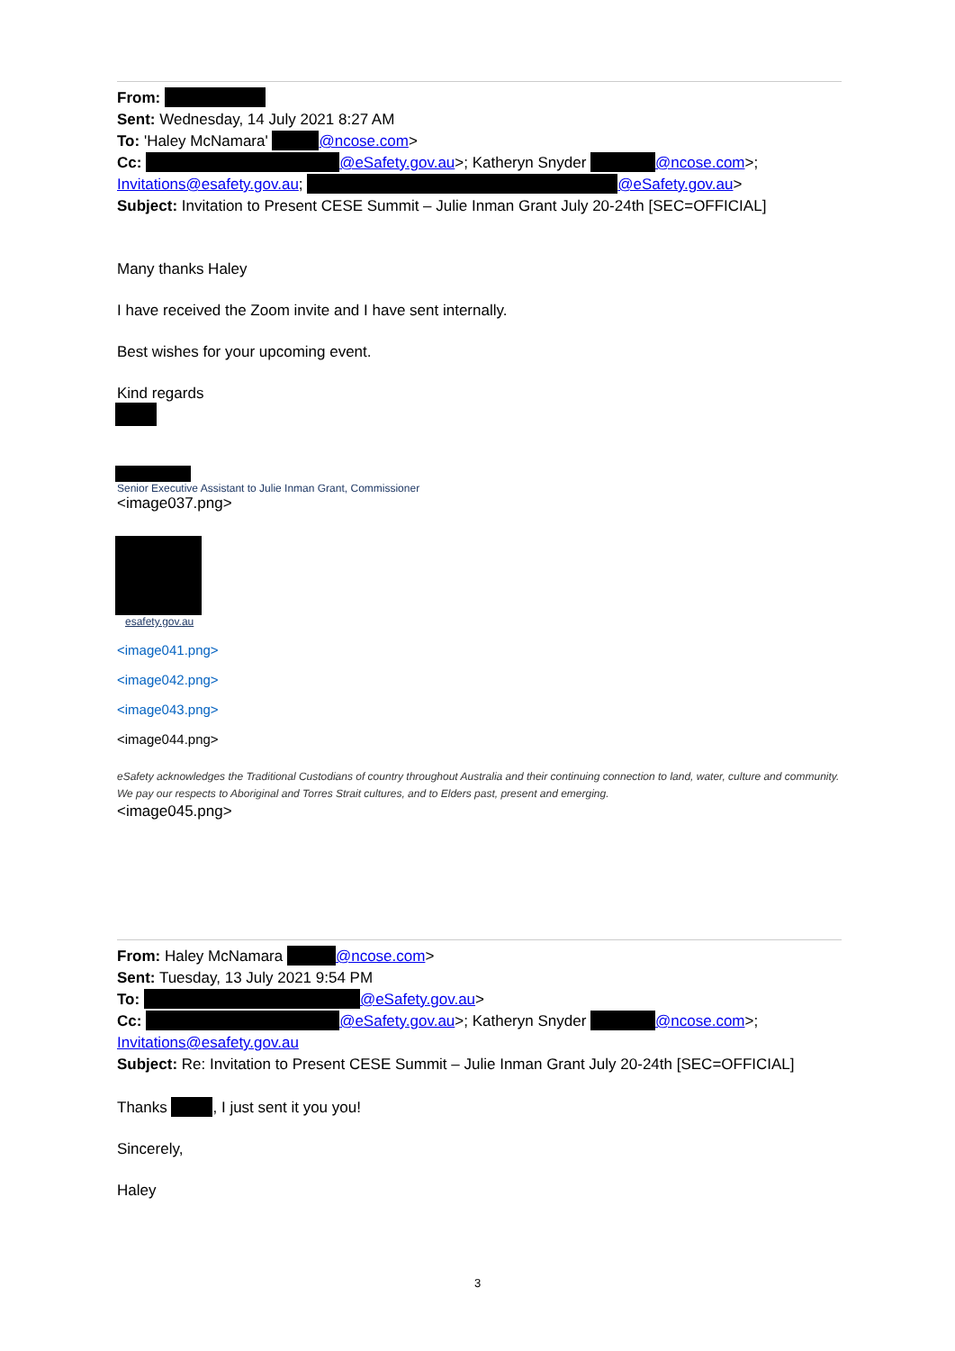From:
Sent: Wednesday, 14 July 2021 8:27 AM
To: 'Haley McNamara' @ncose.com>
Cc: @eSafety.gov.au>; Katheryn Snyder @ncose.com>;
Invitations@esafety.gov.au; @eSafety.gov.au>
Subject: Invitation to Present CESE Summit – Julie Inman Grant July 20-24th [SEC=OFFICIAL]
Many thanks Haley
I have received the Zoom invite and I have sent internally.
Best wishes for your upcoming event.
Kind regards
Senior Executive Assistant to Julie Inman Grant, Commissioner
<image037.png>
esafety.gov.au
<image041.png>
<image042.png>
<image043.png>
<image044.png>
eSafety acknowledges the Traditional Custodians of country throughout Australia and their continuing connection to land, water, culture and community. We pay our respects to Aboriginal and Torres Strait cultures, and to Elders past, present and emerging.
<image045.png>
From: Haley McNamara @ncose.com>
Sent: Tuesday, 13 July 2021 9:54 PM
To: @eSafety.gov.au>
Cc: @eSafety.gov.au>; Katheryn Snyder @ncose.com>;
Invitations@esafety.gov.au
Subject: Re: Invitation to Present CESE Summit – Julie Inman Grant July 20-24th [SEC=OFFICIAL]
Thanks , I just sent it you you!
Sincerely,
Haley
3